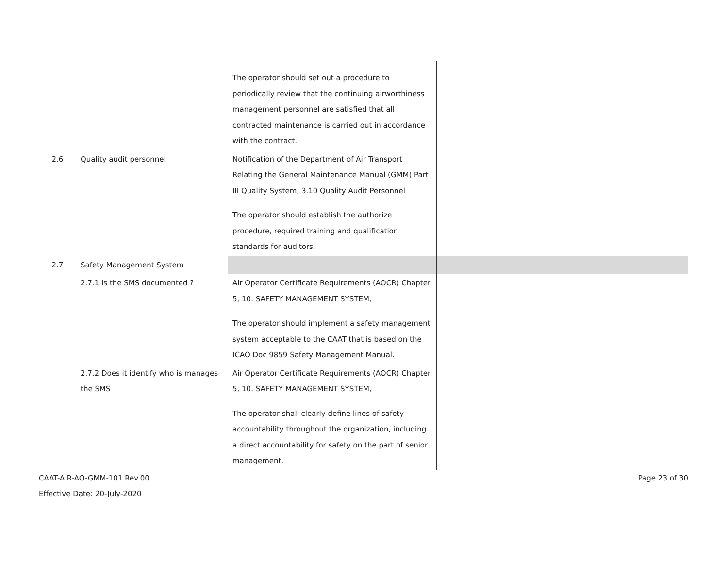| | | The operator should set out a procedure to periodically review that the continuing airworthiness management personnel are satisfied that all contracted maintenance is carried out in accordance with the contract. | | | | |
| 2.6 | Quality audit personnel | Notification of the Department of Air Transport Relating the General Maintenance Manual (GMM) Part III Quality System, 3.10 Quality Audit Personnel The operator should establish the authorize procedure, required training and qualification standards for auditors. | | | | |
| 2.7 | Safety Management System | | | | | |
| | 2.7.1 Is the SMS documented ? | Air Operator Certificate Requirements (AOCR) Chapter 5, 10. SAFETY MANAGEMENT SYSTEM, The operator should implement a safety management system acceptable to the CAAT that is based on the ICAO Doc 9859 Safety Management Manual. | | | | |
| | 2.7.2 Does it identify who is manages the SMS | Air Operator Certificate Requirements (AOCR) Chapter 5, 10. SAFETY MANAGEMENT SYSTEM, The operator shall clearly define lines of safety accountability throughout the organization, including a direct accountability for safety on the part of senior management. | | | | |
CAAT-AIR-AO-GMM-101 Rev.00 Page 23 of 30
Effective Date: 20-July-2020